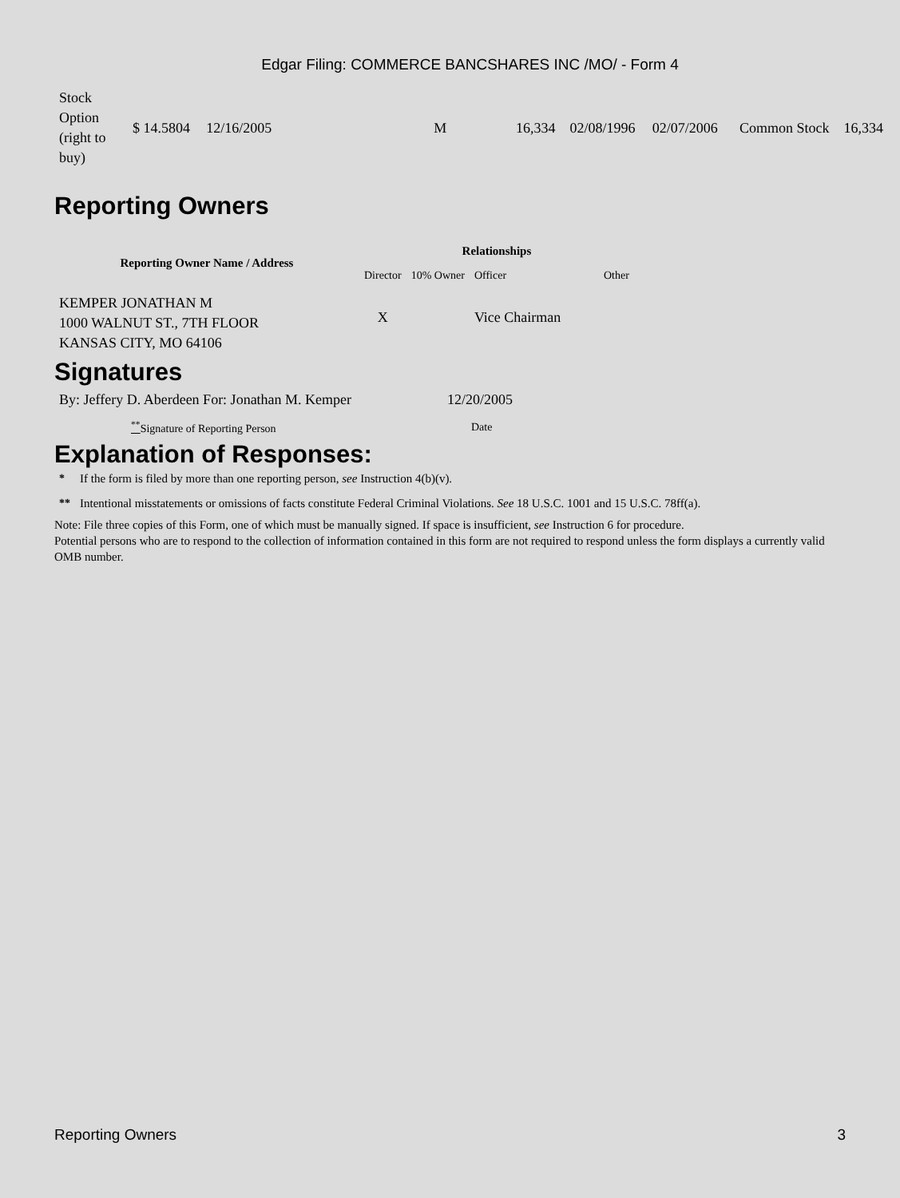Edgar Filing: COMMERCE BANCSHARES INC /MO/ - Form 4
| Stock Option (right to buy) | $ 14.5804 | 12/16/2005 | | M | | 16,334 | 02/08/1996 | 02/07/2006 | Common Stock | 16,334 |
Reporting Owners
| Reporting Owner Name / Address | Relationships | | | |
| --- | --- | --- | --- | --- |
| | Director | 10% Owner | Officer | Other |
| KEMPER JONATHAN M 1000 WALNUT ST., 7TH FLOOR KANSAS CITY, MO 64106 | X | | Vice Chairman | |
Signatures
| By: Jeffery D. Aberdeen For: Jonathan M. Kemper | 12/20/2005 |
| <sup>**</sup> Signature of Reporting Person | Date |
Explanation of Responses:
| * | If the form is filed by more than one reporting person, see Instruction 4(b)(v). |
| ** | Intentional misstatements or omissions of facts constitute Federal Criminal Violations. See 18 U.S.C. 1001 and 15 U.S.C. 78ff(a). |
Note: File three copies of this Form, one of which must be manually signed. If space is insufficient, see Instruction 6 for procedure.
Potential persons who are to respond to the collection of information contained in this form are not required to respond unless the form displays a currently valid OMB number.
Reporting Owners 3